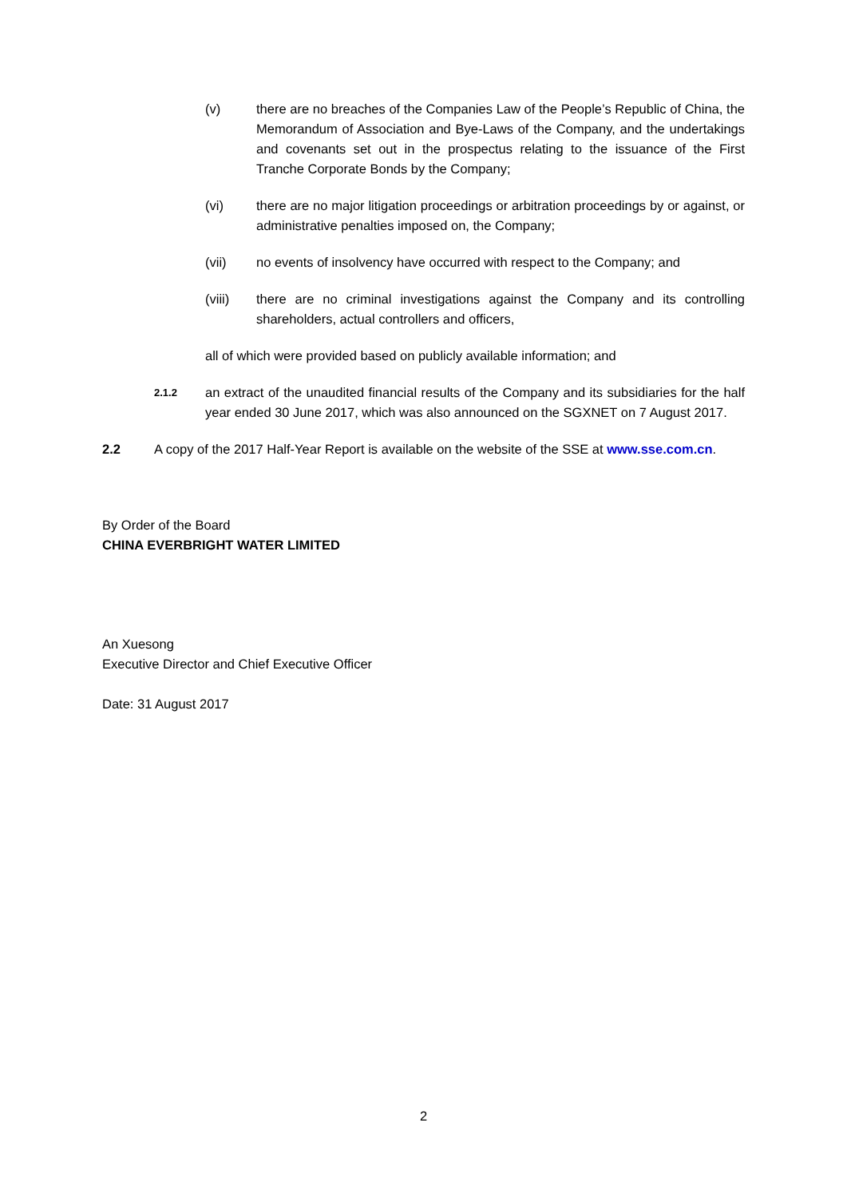(v) there are no breaches of the Companies Law of the People’s Republic of China, the Memorandum of Association and Bye-Laws of the Company, and the undertakings and covenants set out in the prospectus relating to the issuance of the First Tranche Corporate Bonds by the Company;
(vi) there are no major litigation proceedings or arbitration proceedings by or against, or administrative penalties imposed on, the Company;
(vii) no events of insolvency have occurred with respect to the Company; and
(viii) there are no criminal investigations against the Company and its controlling shareholders, actual controllers and officers,
all of which were provided based on publicly available information; and
2.1.2
an extract of the unaudited financial results of the Company and its subsidiaries for the half year ended 30 June 2017, which was also announced on the SGXNET on 7 August 2017.
2.2 A copy of the 2017 Half-Year Report is available on the website of the SSE at www.sse.com.cn.
By Order of the Board
CHINA EVERBRIGHT WATER LIMITED
An Xuesong
Executive Director and Chief Executive Officer
Date: 31 August 2017
2